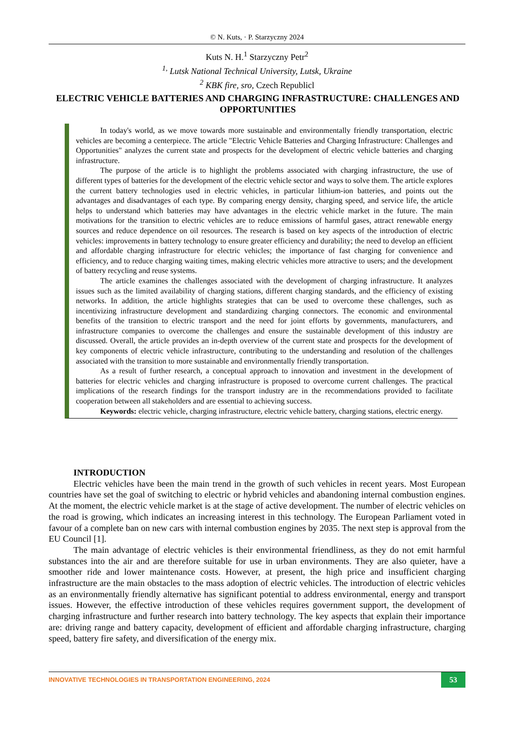© N. Kuts, · P. Starzyczny 2024
Kuts N. H.<sup>1</sup> Starzyczny Petr<sup>2</sup>
<sup>1,</sup> Lutsk National Technical University, Lutsk, Ukraine
<sup>2</sup> KBK fire, sro, Czech Republicl
ELECTRIC VEHICLE BATTERIES AND CHARGING INFRASTRUCTURE: CHALLENGES AND OPPORTUNITIES
In today's world, as we move towards more sustainable and environmentally friendly transportation, electric vehicles are becoming a centerpiece. The article "Electric Vehicle Batteries and Charging Infrastructure: Challenges and Opportunities" analyzes the current state and prospects for the development of electric vehicle batteries and charging infrastructure.
The purpose of the article is to highlight the problems associated with charging infrastructure, the use of different types of batteries for the development of the electric vehicle sector and ways to solve them. The article explores the current battery technologies used in electric vehicles, in particular lithium-ion batteries, and points out the advantages and disadvantages of each type. By comparing energy density, charging speed, and service life, the article helps to understand which batteries may have advantages in the electric vehicle market in the future. The main motivations for the transition to electric vehicles are to reduce emissions of harmful gases, attract renewable energy sources and reduce dependence on oil resources. The research is based on key aspects of the introduction of electric vehicles: improvements in battery technology to ensure greater efficiency and durability; the need to develop an efficient and affordable charging infrastructure for electric vehicles; the importance of fast charging for convenience and efficiency, and to reduce charging waiting times, making electric vehicles more attractive to users; and the development of battery recycling and reuse systems.
The article examines the challenges associated with the development of charging infrastructure. It analyzes issues such as the limited availability of charging stations, different charging standards, and the efficiency of existing networks. In addition, the article highlights strategies that can be used to overcome these challenges, such as incentivizing infrastructure development and standardizing charging connectors. The economic and environmental benefits of the transition to electric transport and the need for joint efforts by governments, manufacturers, and infrastructure companies to overcome the challenges and ensure the sustainable development of this industry are discussed. Overall, the article provides an in-depth overview of the current state and prospects for the development of key components of electric vehicle infrastructure, contributing to the understanding and resolution of the challenges associated with the transition to more sustainable and environmentally friendly transportation.
As a result of further research, a conceptual approach to innovation and investment in the development of batteries for electric vehicles and charging infrastructure is proposed to overcome current challenges. The practical implications of the research findings for the transport industry are in the recommendations provided to facilitate cooperation between all stakeholders and are essential to achieving success.
Keywords: electric vehicle, charging infrastructure, electric vehicle battery, charging stations, electric energy.
INTRODUCTION
Electric vehicles have been the main trend in the growth of such vehicles in recent years. Most European countries have set the goal of switching to electric or hybrid vehicles and abandoning internal combustion engines. At the moment, the electric vehicle market is at the stage of active development. The number of electric vehicles on the road is growing, which indicates an increasing interest in this technology. The European Parliament voted in favour of a complete ban on new cars with internal combustion engines by 2035. The next step is approval from the EU Council [1].
The main advantage of electric vehicles is their environmental friendliness, as they do not emit harmful substances into the air and are therefore suitable for use in urban environments. They are also quieter, have a smoother ride and lower maintenance costs. However, at present, the high price and insufficient charging infrastructure are the main obstacles to the mass adoption of electric vehicles. The introduction of electric vehicles as an environmentally friendly alternative has significant potential to address environmental, energy and transport issues. However, the effective introduction of these vehicles requires government support, the development of charging infrastructure and further research into battery technology. The key aspects that explain their importance are: driving range and battery capacity, development of efficient and affordable charging infrastructure, charging speed, battery fire safety, and diversification of the energy mix.
INNOVATIVE TECHNOLOGIES IN TRANSPORTATION ENGINEERING, 2024
53